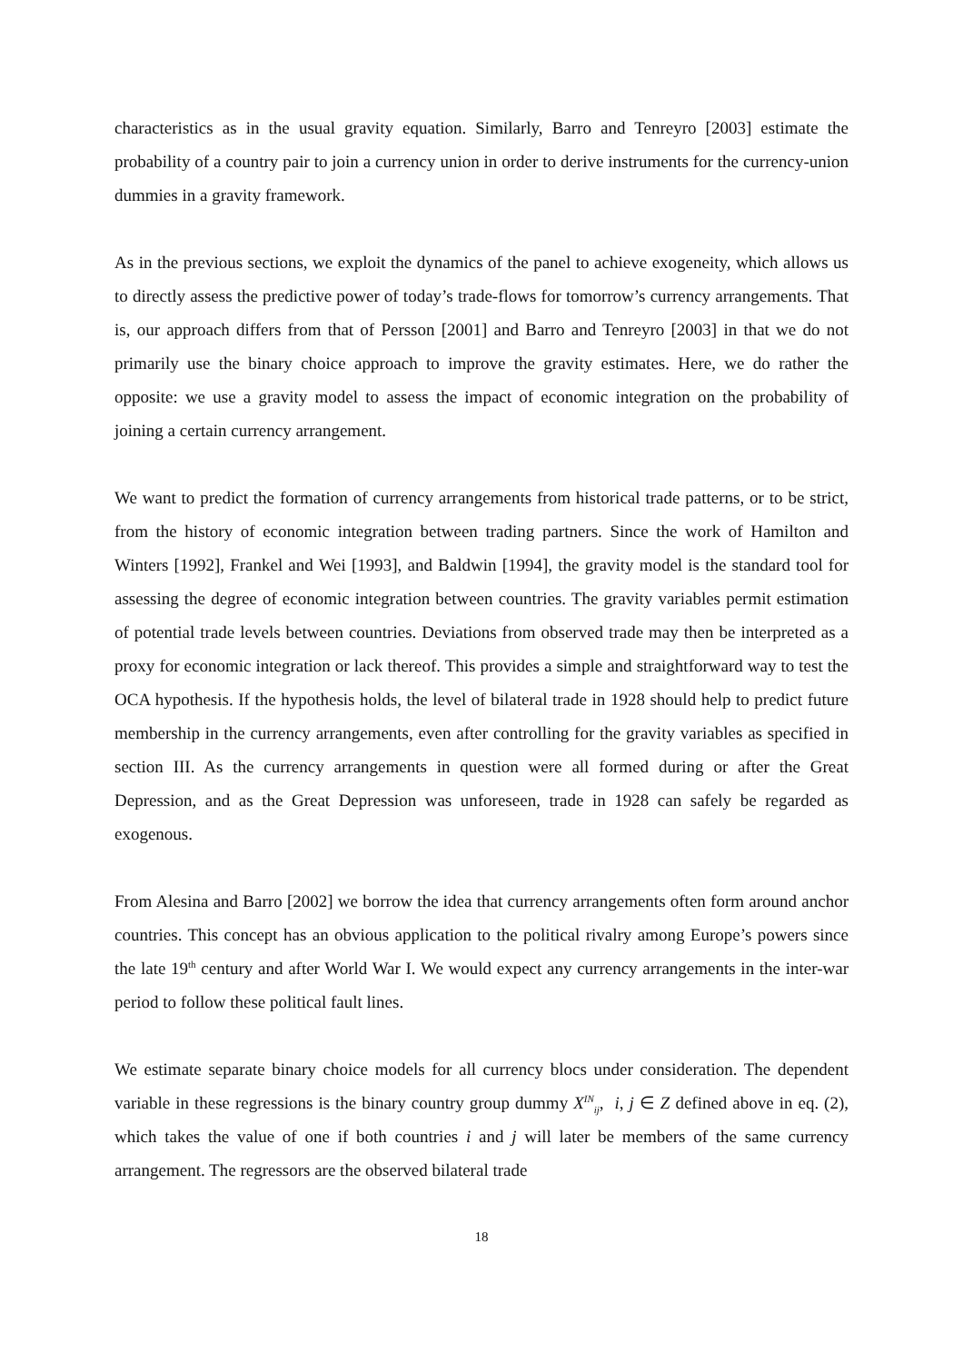characteristics as in the usual gravity equation. Similarly, Barro and Tenreyro [2003] estimate the probability of a country pair to join a currency union in order to derive instruments for the currency-union dummies in a gravity framework.
As in the previous sections, we exploit the dynamics of the panel to achieve exogeneity, which allows us to directly assess the predictive power of today’s trade-flows for tomorrow’s currency arrangements. That is, our approach differs from that of Persson [2001] and Barro and Tenreyro [2003] in that we do not primarily use the binary choice approach to improve the gravity estimates. Here, we do rather the opposite: we use a gravity model to assess the impact of economic integration on the probability of joining a certain currency arrangement.
We want to predict the formation of currency arrangements from historical trade patterns, or to be strict, from the history of economic integration between trading partners. Since the work of Hamilton and Winters [1992], Frankel and Wei [1993], and Baldwin [1994], the gravity model is the standard tool for assessing the degree of economic integration between countries. The gravity variables permit estimation of potential trade levels between countries. Deviations from observed trade may then be interpreted as a proxy for economic integration or lack thereof. This provides a simple and straightforward way to test the OCA hypothesis. If the hypothesis holds, the level of bilateral trade in 1928 should help to predict future membership in the currency arrangements, even after controlling for the gravity variables as specified in section III. As the currency arrangements in question were all formed during or after the Great Depression, and as the Great Depression was unforeseen, trade in 1928 can safely be regarded as exogenous.
From Alesina and Barro [2002] we borrow the idea that currency arrangements often form around anchor countries. This concept has an obvious application to the political rivalry among Europe’s powers since the late 19<sup>th</sup> century and after World War I. We would expect any currency arrangements in the inter-war period to follow these political fault lines.
We estimate separate binary choice models for all currency blocs under consideration. The dependent variable in these regressions is the binary country group dummy X<sup>IN</sup><sub>ij</sub>, i, j ∈ Z defined above in eq. (2), which takes the value of one if both countries i and j will later be members of the same currency arrangement. The regressors are the observed bilateral trade
18